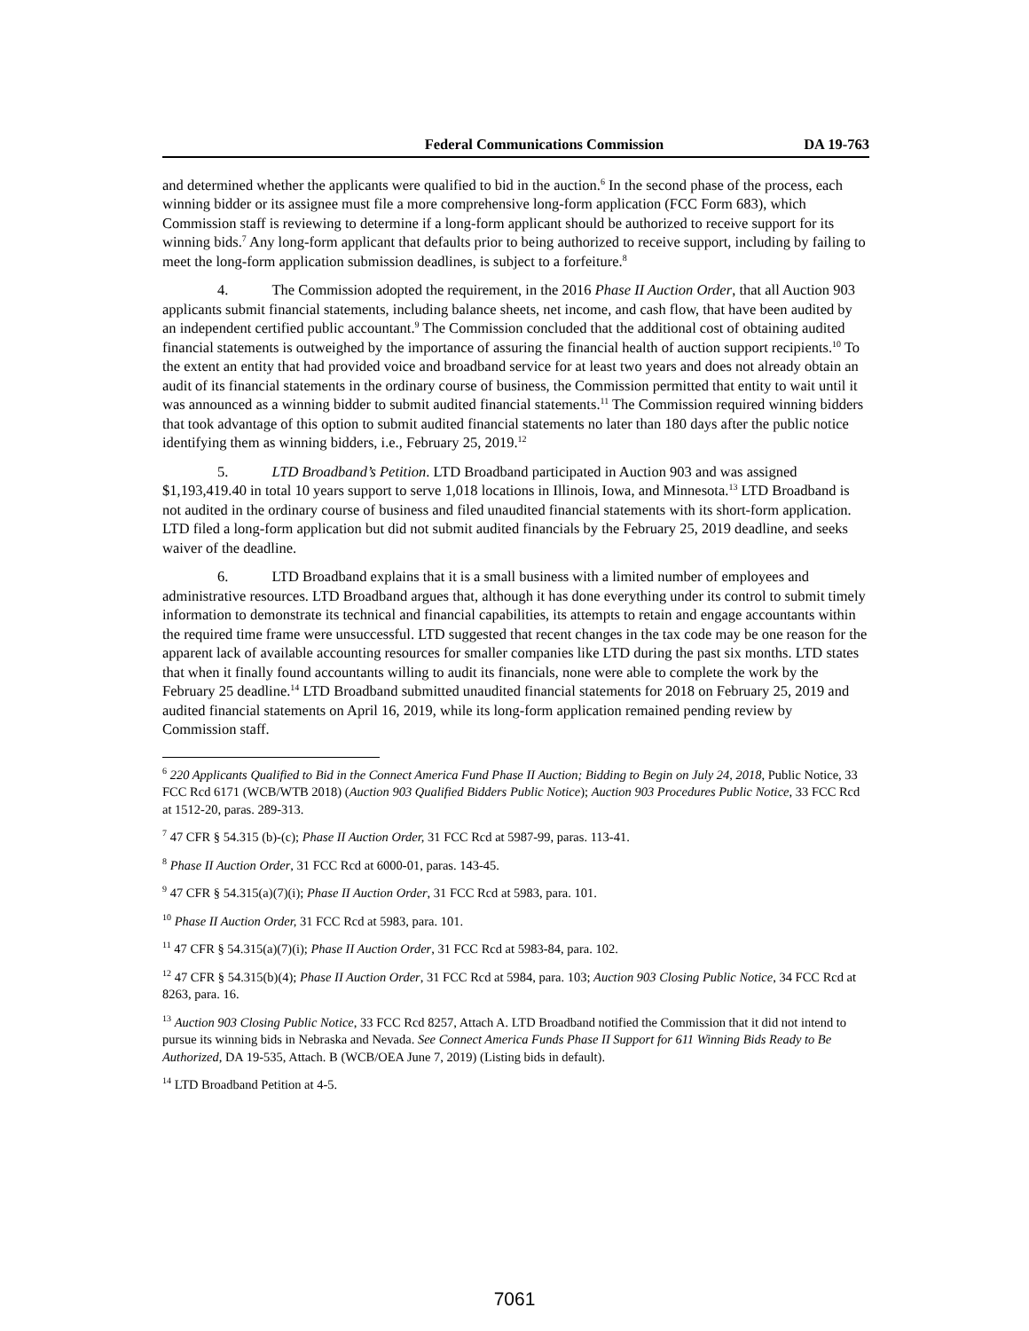Federal Communications Commission DA 19-763
and determined whether the applicants were qualified to bid in the auction.<sup>6</sup> In the second phase of the process, each winning bidder or its assignee must file a more comprehensive long-form application (FCC Form 683), which Commission staff is reviewing to determine if a long-form applicant should be authorized to receive support for its winning bids.<sup>7</sup> Any long-form applicant that defaults prior to being authorized to receive support, including by failing to meet the long-form application submission deadlines, is subject to a forfeiture.<sup>8</sup>
4. The Commission adopted the requirement, in the 2016 Phase II Auction Order, that all Auction 903 applicants submit financial statements, including balance sheets, net income, and cash flow, that have been audited by an independent certified public accountant.<sup>9</sup> The Commission concluded that the additional cost of obtaining audited financial statements is outweighed by the importance of assuring the financial health of auction support recipients.<sup>10</sup> To the extent an entity that had provided voice and broadband service for at least two years and does not already obtain an audit of its financial statements in the ordinary course of business, the Commission permitted that entity to wait until it was announced as a winning bidder to submit audited financial statements.<sup>11</sup> The Commission required winning bidders that took advantage of this option to submit audited financial statements no later than 180 days after the public notice identifying them as winning bidders, i.e., February 25, 2019.<sup>12</sup>
5. LTD Broadband’s Petition. LTD Broadband participated in Auction 903 and was assigned $1,193,419.40 in total 10 years support to serve 1,018 locations in Illinois, Iowa, and Minnesota.<sup>13</sup> LTD Broadband is not audited in the ordinary course of business and filed unaudited financial statements with its short-form application. LTD filed a long-form application but did not submit audited financials by the February 25, 2019 deadline, and seeks waiver of the deadline.
6. LTD Broadband explains that it is a small business with a limited number of employees and administrative resources. LTD Broadband argues that, although it has done everything under its control to submit timely information to demonstrate its technical and financial capabilities, its attempts to retain and engage accountants within the required time frame were unsuccessful. LTD suggested that recent changes in the tax code may be one reason for the apparent lack of available accounting resources for smaller companies like LTD during the past six months. LTD states that when it finally found accountants willing to audit its financials, none were able to complete the work by the February 25 deadline.<sup>14</sup> LTD Broadband submitted unaudited financial statements for 2018 on February 25, 2019 and audited financial statements on April 16, 2019, while its long-form application remained pending review by Commission staff.
<sup>6</sup> 220 Applicants Qualified to Bid in the Connect America Fund Phase II Auction; Bidding to Begin on July 24, 2018, Public Notice, 33 FCC Rcd 6171 (WCB/WTB 2018) (Auction 903 Qualified Bidders Public Notice); Auction 903 Procedures Public Notice, 33 FCC Rcd at 1512-20, paras. 289-313.
<sup>7</sup> 47 CFR § 54.315 (b)-(c); Phase II Auction Order, 31 FCC Rcd at 5987-99, paras. 113-41.
<sup>8</sup> Phase II Auction Order, 31 FCC Rcd at 6000-01, paras. 143-45.
<sup>9</sup> 47 CFR § 54.315(a)(7)(i); Phase II Auction Order, 31 FCC Rcd at 5983, para. 101.
<sup>10</sup> Phase II Auction Order, 31 FCC Rcd at 5983, para. 101.
<sup>11</sup> 47 CFR § 54.315(a)(7)(i); Phase II Auction Order, 31 FCC Rcd at 5983-84, para. 102.
<sup>12</sup> 47 CFR § 54.315(b)(4); Phase II Auction Order, 31 FCC Rcd at 5984, para. 103; Auction 903 Closing Public Notice, 34 FCC Rcd at 8263, para. 16.
<sup>13</sup> Auction 903 Closing Public Notice, 33 FCC Rcd 8257, Attach A. LTD Broadband notified the Commission that it did not intend to pursue its winning bids in Nebraska and Nevada. See Connect America Funds Phase II Support for 611 Winning Bids Ready to Be Authorized, DA 19-535, Attach. B (WCB/OEA June 7, 2019) (Listing bids in default).
<sup>14</sup> LTD Broadband Petition at 4-5.
7061